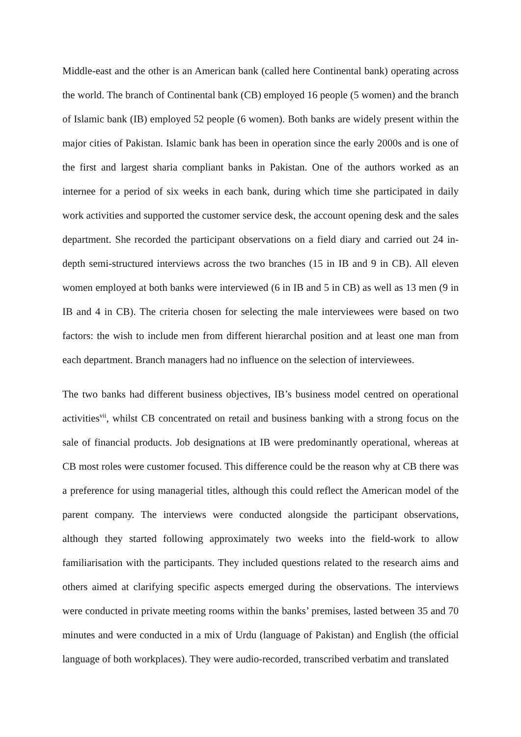Middle-east and the other is an American bank (called here Continental bank) operating across the world. The branch of Continental bank (CB) employed 16 people (5 women) and the branch of Islamic bank (IB) employed 52 people (6 women). Both banks are widely present within the major cities of Pakistan. Islamic bank has been in operation since the early 2000s and is one of the first and largest sharia compliant banks in Pakistan. One of the authors worked as an internee for a period of six weeks in each bank, during which time she participated in daily work activities and supported the customer service desk, the account opening desk and the sales department. She recorded the participant observations on a field diary and carried out 24 in-depth semi-structured interviews across the two branches (15 in IB and 9 in CB). All eleven women employed at both banks were interviewed (6 in IB and 5 in CB) as well as 13 men (9 in IB and 4 in CB). The criteria chosen for selecting the male interviewees were based on two factors: the wish to include men from different hierarchal position and at least one man from each department. Branch managers had no influence on the selection of interviewees.
The two banks had different business objectives, IB’s business model centred on operational activities<sup>vii</sup>, whilst CB concentrated on retail and business banking with a strong focus on the sale of financial products. Job designations at IB were predominantly operational, whereas at CB most roles were customer focused. This difference could be the reason why at CB there was a preference for using managerial titles, although this could reflect the American model of the parent company. The interviews were conducted alongside the participant observations, although they started following approximately two weeks into the field-work to allow familiarisation with the participants. They included questions related to the research aims and others aimed at clarifying specific aspects emerged during the observations. The interviews were conducted in private meeting rooms within the banks’ premises, lasted between 35 and 70 minutes and were conducted in a mix of Urdu (language of Pakistan) and English (the official language of both workplaces). They were audio-recorded, transcribed verbatim and translated